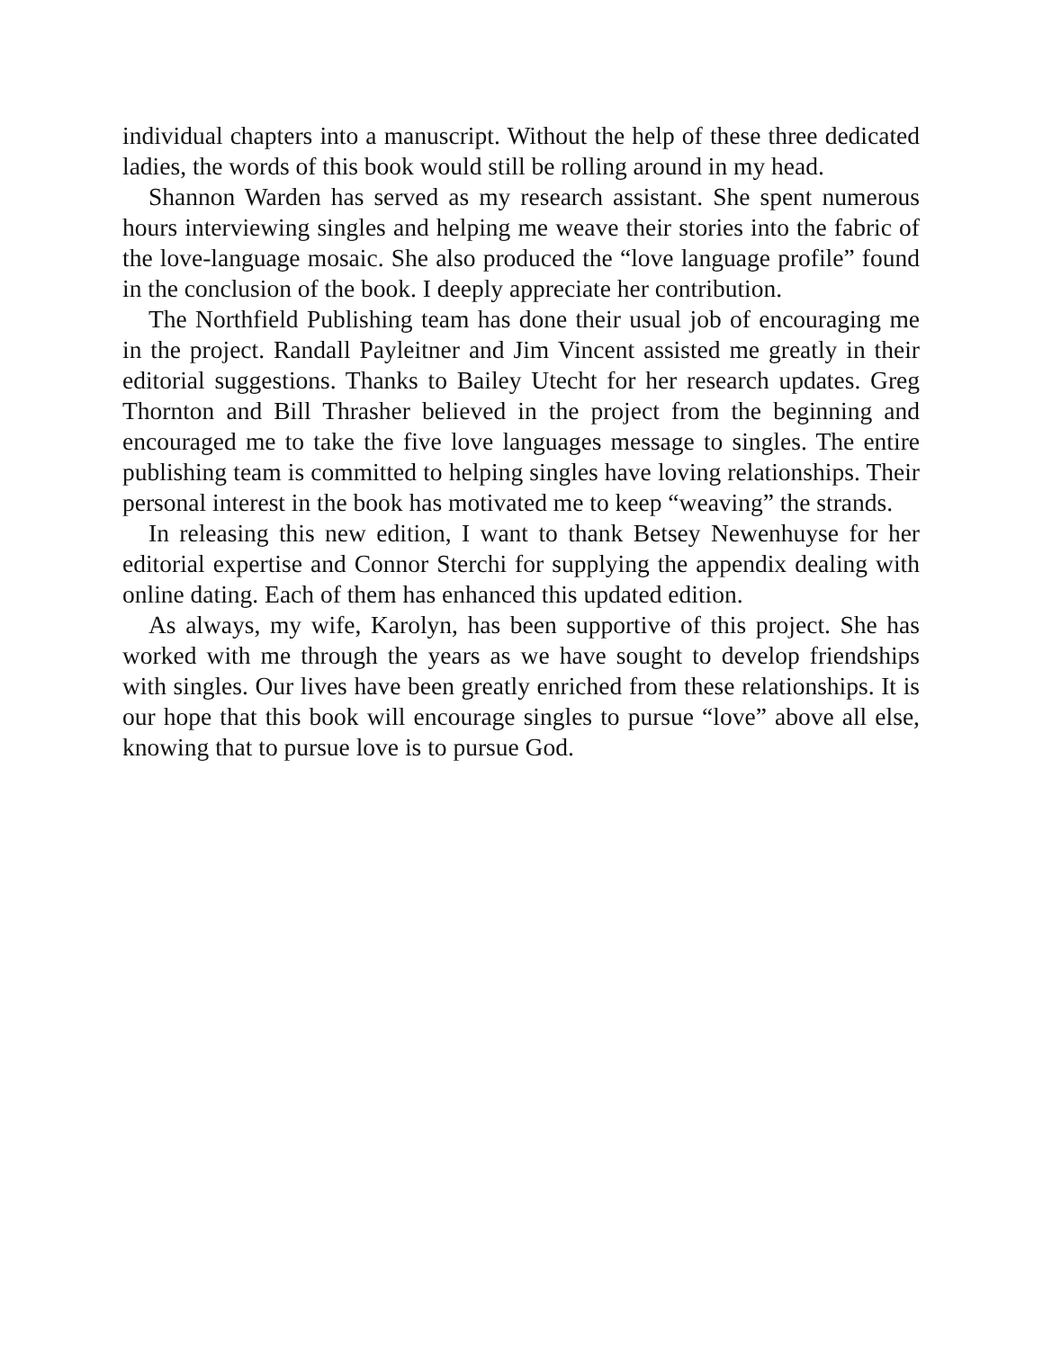individual chapters into a manuscript. Without the help of these three dedicated ladies, the words of this book would still be rolling around in my head.
Shannon Warden has served as my research assistant. She spent numerous hours interviewing singles and helping me weave their stories into the fabric of the love-language mosaic. She also produced the “love language profile” found in the conclusion of the book. I deeply appreciate her contribution.
The Northfield Publishing team has done their usual job of encouraging me in the project. Randall Payleitner and Jim Vincent assisted me greatly in their editorial suggestions. Thanks to Bailey Utecht for her research updates. Greg Thornton and Bill Thrasher believed in the project from the beginning and encouraged me to take the five love languages message to singles. The entire publishing team is committed to helping singles have loving relationships. Their personal interest in the book has motivated me to keep “weaving” the strands.
In releasing this new edition, I want to thank Betsey Newenhuyse for her editorial expertise and Connor Sterchi for supplying the appendix dealing with online dating. Each of them has enhanced this updated edition.
As always, my wife, Karolyn, has been supportive of this project. She has worked with me through the years as we have sought to develop friendships with singles. Our lives have been greatly enriched from these relationships. It is our hope that this book will encourage singles to pursue “love” above all else, knowing that to pursue love is to pursue God.